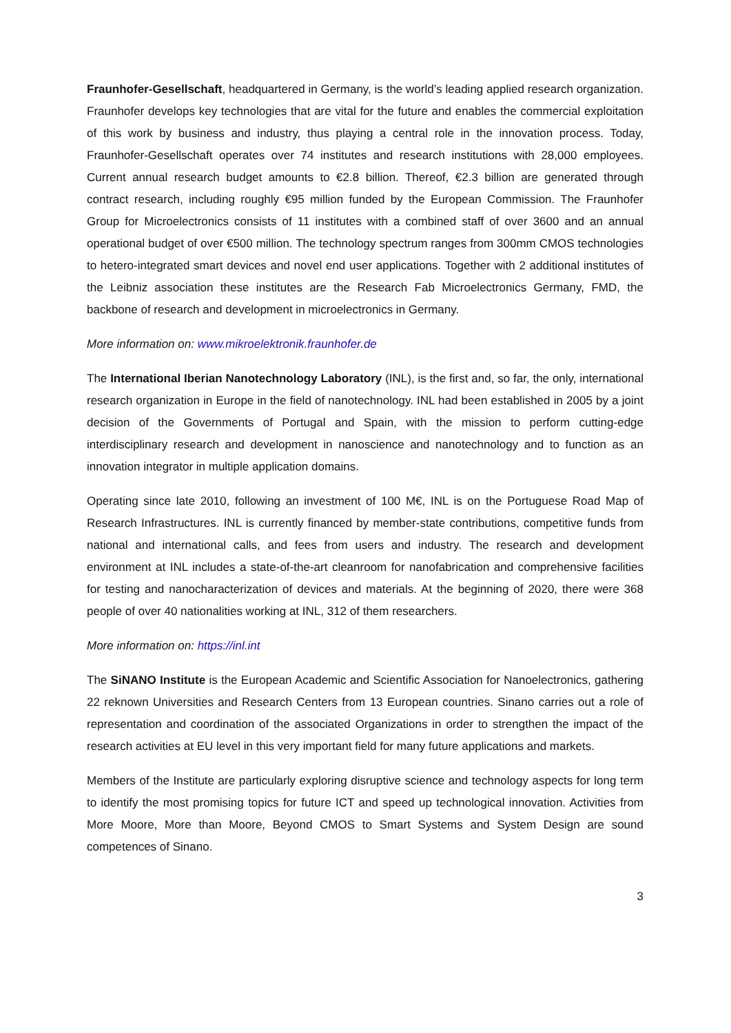Fraunhofer-Gesellschaft, headquartered in Germany, is the world’s leading applied research organization. Fraunhofer develops key technologies that are vital for the future and enables the commercial exploitation of this work by business and industry, thus playing a central role in the innovation process. Today, Fraunhofer-Gesellschaft operates over 74 institutes and research institutions with 28,000 employees. Current annual research budget amounts to €2.8 billion. Thereof, €2.3 billion are generated through contract research, including roughly €95 million funded by the European Commission. The Fraunhofer Group for Microelectronics consists of 11 institutes with a combined staff of over 3600 and an annual operational budget of over €500 million. The technology spectrum ranges from 300mm CMOS technologies to hetero-integrated smart devices and novel end user applications. Together with 2 additional institutes of the Leibniz association these institutes are the Research Fab Microelectronics Germany, FMD, the backbone of research and development in microelectronics in Germany.
More information on: www.mikroelektronik.fraunhofer.de
The International Iberian Nanotechnology Laboratory (INL), is the first and, so far, the only, international research organization in Europe in the field of nanotechnology. INL had been established in 2005 by a joint decision of the Governments of Portugal and Spain, with the mission to perform cutting-edge interdisciplinary research and development in nanoscience and nanotechnology and to function as an innovation integrator in multiple application domains.
Operating since late 2010, following an investment of 100 M€, INL is on the Portuguese Road Map of Research Infrastructures. INL is currently financed by member-state contributions, competitive funds from national and international calls, and fees from users and industry. The research and development environment at INL includes a state-of-the-art cleanroom for nanofabrication and comprehensive facilities for testing and nanocharacterization of devices and materials. At the beginning of 2020, there were 368 people of over 40 nationalities working at INL, 312 of them researchers.
More information on: https://inl.int
The SiNANO Institute is the European Academic and Scientific Association for Nanoelectronics, gathering 22 reknown Universities and Research Centers from 13 European countries. Sinano carries out a role of representation and coordination of the associated Organizations in order to strengthen the impact of the research activities at EU level in this very important field for many future applications and markets.
Members of the Institute are particularly exploring disruptive science and technology aspects for long term to identify the most promising topics for future ICT and speed up technological innovation. Activities from More Moore, More than Moore, Beyond CMOS to Smart Systems and System Design are sound competences of Sinano.
3